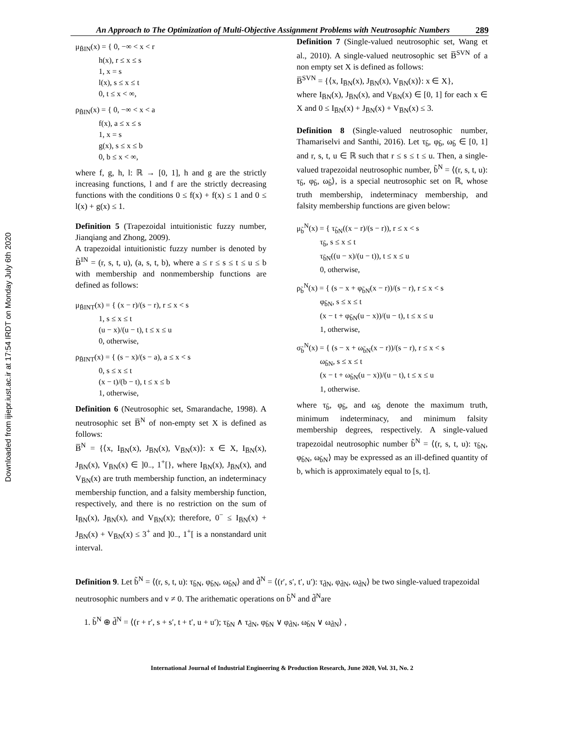Downloaded from ijiepr.iust.ac.ir at 17:54 IRDT on Monday July 6th 2020
An Approach to The Optimization of Multi-Objective Assignment Problems with Neutrosophic Numbers 289
μ<sub>B̃IN</sub>(x) = { 0, −∞ < x < r h(x), r ≤ x ≤ s 1, x = s l(x), s ≤ x ≤ t 0, t ≤ x < ∞,
ρ<sub>B̃IN</sub>(x) = { 0, −∞ < x < a f(x), a ≤ x ≤ s 1, x = s g(x), s ≤ x ≤ b 0, b ≤ x < ∞,
where f, g, h, l: ℝ → [0, 1], h and g are the strictly increasing functions, l and f are the strictly decreasing functions with the conditions 0 ≤ f(x) + f(x) ≤ 1 and 0 ≤ l(x) + g(x) ≤ 1.
Definition 5 (Trapezoidal intuitionistic fuzzy number, Jianqiang and Zhong, 2009).
A trapezoidal intuitionistic fuzzy number is denoted by B̃<sup>IN</sup> = (r, s, t, u), (a, s, t, b), where a ≤ r ≤ s ≤ t ≤ u ≤ b with membership and nonmembership functions are defined as follows:
μ<sub>B̃INT</sub>(x) = { (x − r)/(s − r), r ≤ x < s 1, s ≤ x ≤ t (u − x)/(u − t), t ≤ x ≤ u 0, otherwise,
ρ<sub>B̃INT</sub>(x) = { (s − x)/(s − a), a ≤ x < s 0, s ≤ x ≤ t (x − t)/(b − t), t ≤ x ≤ b 1, otherwise,
Definition 6 (Neutrosophic set, Smarandache, 1998). A neutrosophic set B̅<sup>N</sup> of non-empty set X is defined as follows:
B̅<sup>N</sup> = {⟨x, I<sub>B̅N</sub>(x), J<sub>B̅N</sub>(x), V<sub>B̅N</sub>(x)⟩: x ∈ X, I<sub>B̅N</sub>(x), J<sub>B̅N</sub>(x), V<sub>B̅N</sub>(x) ∈ ]0<sub>−</sub>, 1<sup>+</sup>[}, where I<sub>B̅N</sub>(x), J<sub>B̅N</sub>(x), and V<sub>B̅N</sub>(x) are truth membership function, an indeterminacy membership function, and a falsity membership function, respectively, and there is no restriction on the sum of I<sub>B̅N</sub>(x), J<sub>B̅N</sub>(x), and V<sub>B̅N</sub>(x); therefore, 0<sup>−</sup> ≤ I<sub>B̅N</sub>(x) + J<sub>B̅N</sub>(x) + V<sub>B̅N</sub>(x) ≤ 3<sup>+</sup> and ]0<sub>−</sub>, 1<sup>+</sup>[ is a nonstandard unit interval.
Definition 7 (Single-valued neutrosophic set, Wang et al., 2010). A single-valued neutrosophic set B̅<sup>SVN</sup> of a non empty set X is defined as follows:
B̅<sup>SVN</sup> = {⟨x, I<sub>B̅N</sub>(x), J<sub>B̅N</sub>(x), V<sub>B̅N</sub>(x)⟩: x ∈ X},
where I<sub>B̅N</sub>(x), J<sub>B̅N</sub>(x), and V<sub>B̅N</sub>(x) ∈ [0, 1] for each x ∈ X and 0 ≤ I<sub>B̅N</sub>(x) + J<sub>B̅N</sub>(x) + V<sub>B̅N</sub>(x) ≤ 3.
Definition 8 (Single-valued neutrosophic number, Thamariselvi and Santhi, 2016). Let τ<sub>b̃</sub>, φ<sub>b̃</sub>, ω<sub>b̃</sub> ∈ [0, 1] and r, s, t, u ∈ ℝ such that r ≤ s ≤ t ≤ u. Then, a single-valued trapezoidal neutrosophic number, b̃<sup>N</sup> = ⟨(r, s, t, u): τ<sub>b̃</sub>, φ<sub>b̃</sub>, ω<sub>b̃</sub>⟩, is a special neutrosophic set on ℝ, whose truth membership, indeterminacy membership, and falsity membership functions are given below:
μ<sub>b̃</sub><sup>N</sup>(x) = { τ<sub>b̃N</sub>((x − r)/(s − r)), r ≤ x < s τ<sub>b̃</sub>, s ≤ x ≤ t τ<sub>b̃N</sub>((u − x)/(u − t)), t ≤ x ≤ u 0, otherwise,
ρ<sub>b̃</sub><sup>N</sup>(x) = { (s − x + φ<sub>b̃N</sub>(x − r))/(s − r), r ≤ x < s φ<sub>b̃N</sub>, s ≤ x ≤ t (x − t + φ<sub>b̃N</sub>(u − x))/(u − t), t ≤ x ≤ u 1, otherwise,
σ<sub>b̃</sub><sup>N</sup>(x) = { (s − x + ω<sub>b̃N</sub>(x − r))/(s − r), r ≤ x < s ω<sub>b̃N</sub>, s ≤ x ≤ t (x − t + ω<sub>b̃N</sub>(u − x))/(u − t), t ≤ x ≤ u 1, otherwise.
where τ<sub>b̃</sub>, φ<sub>b̃</sub>, and ω<sub>b̃</sub> denote the maximum truth, minimum indeterminacy, and minimum falsity membership degrees, respectively. A single-valued trapezoidal neutrosophic number b̃<sup>N</sup> = ⟨(r, s, t, u): τ<sub>b̃N</sub>, φ<sub>b̃N</sub>, ω<sub>b̃N</sub>⟩ may be expressed as an ill-defined quantity of b, which is approximately equal to [s, t].
Definition 9. Let b̃<sup>N</sup> = ⟨(r, s, t, u): τ<sub>b̃N</sub>, φ<sub>b̃N</sub>, ω<sub>b̃N</sub>⟩ and d̃<sup>N</sup> = ⟨(r′, s′, t′, u′): τ<sub>d̃N</sub>, φ<sub>d̃N</sub>, ω<sub>d̃N</sub>⟩ be two single-valued trapezoidal neutrosophic numbers and v ≠ 0. The arithematic operations on b̃<sup>N</sup> and d̃<sup>N</sup>are
1. b̃<sup>N</sup> ⊕ d̃<sup>N</sup> = ⟨(r + r′, s + s′, t + t′, u + u′); τ<sub>b̃N</sub> ∧ τ<sub>d̃N</sub>, φ<sub>b̃N</sub> ∨ φ<sub>d̃N</sub>, ω<sub>b̃N</sub> ∨ ω<sub>d̃N</sub>⟩ ,
International Journal of Industrial Engineering & Production Research, June 2020, Vol. 31, No. 2